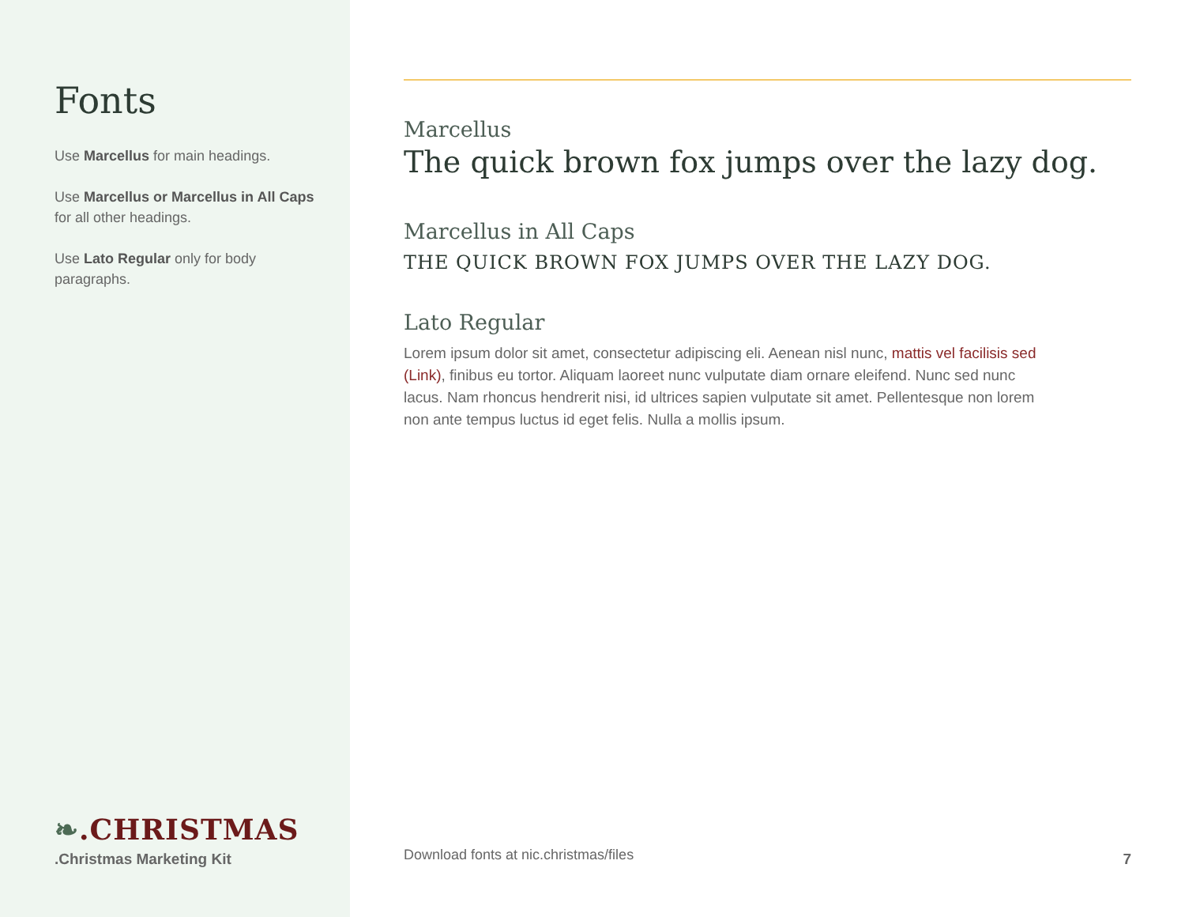Fonts
Use Marcellus for main headings.
Use Marcellus or Marcellus in All Caps for all other headings.
Use Lato Regular only for body paragraphs.
❧.CHRISTMAS
.Christmas Marketing Kit
Marcellus
The quick brown fox jumps over the lazy dog.
Marcellus in All Caps
THE QUICK BROWN FOX JUMPS OVER THE LAZY DOG.
Lato Regular
Lorem ipsum dolor sit amet, consectetur adipiscing eli. Aenean nisl nunc, mattis vel facilisis sed (Link), finibus eu tortor. Aliquam laoreet nunc vulputate diam ornare eleifend. Nunc sed nunc lacus. Nam rhoncus hendrerit nisi, id ultrices sapien vulputate sit amet. Pellentesque non lorem non ante tempus luctus id eget felis. Nulla a mollis ipsum.
Download fonts at nic.christmas/files
7